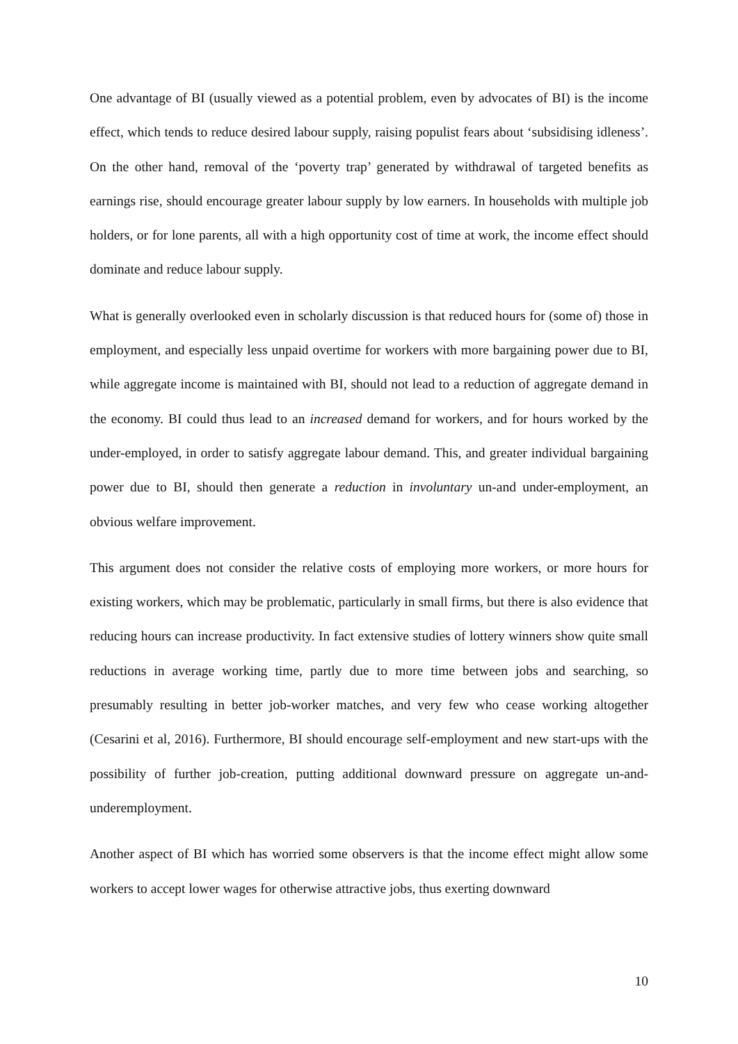One advantage of BI (usually viewed as a potential problem, even by advocates of BI) is the income effect, which tends to reduce desired labour supply, raising populist fears about ‘subsidising idleness’. On the other hand, removal of the ‘poverty trap’ generated by withdrawal of targeted benefits as earnings rise, should encourage greater labour supply by low earners. In households with multiple job holders, or for lone parents, all with a high opportunity cost of time at work, the income effect should dominate and reduce labour supply.
What is generally overlooked even in scholarly discussion is that reduced hours for (some of) those in employment, and especially less unpaid overtime for workers with more bargaining power due to BI, while aggregate income is maintained with BI, should not lead to a reduction of aggregate demand in the economy. BI could thus lead to an increased demand for workers, and for hours worked by the under-employed, in order to satisfy aggregate labour demand. This, and greater individual bargaining power due to BI, should then generate a reduction in involuntary un-and under-employment, an obvious welfare improvement.
This argument does not consider the relative costs of employing more workers, or more hours for existing workers, which may be problematic, particularly in small firms, but there is also evidence that reducing hours can increase productivity. In fact extensive studies of lottery winners show quite small reductions in average working time, partly due to more time between jobs and searching, so presumably resulting in better job-worker matches, and very few who cease working altogether (Cesarini et al, 2016). Furthermore, BI should encourage self-employment and new start-ups with the possibility of further job-creation, putting additional downward pressure on aggregate un-and-underemployment.
Another aspect of BI which has worried some observers is that the income effect might allow some workers to accept lower wages for otherwise attractive jobs, thus exerting downward
10